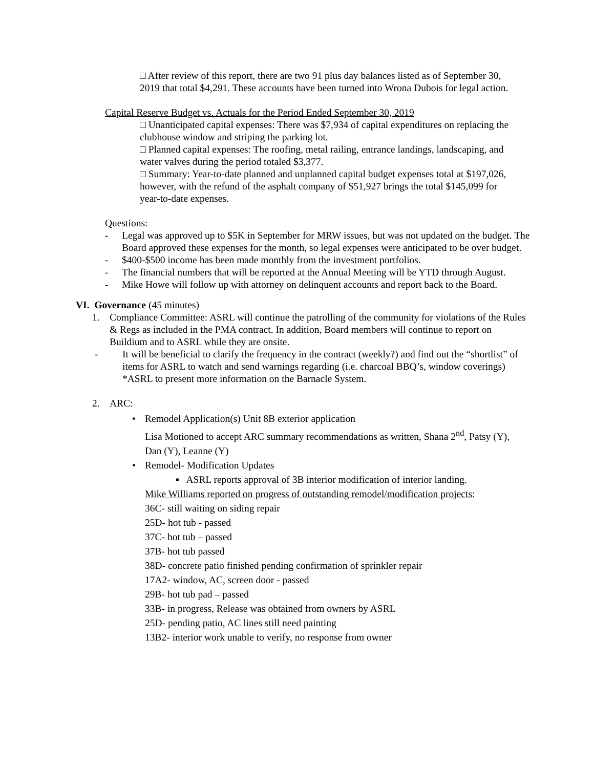□ After review of this report, there are two 91 plus day balances listed as of September 30, 2019 that total $4,291. These accounts have been turned into Wrona Dubois for legal action.
Capital Reserve Budget vs. Actuals for the Period Ended September 30, 2019
□ Unanticipated capital expenses: There was $7,934 of capital expenditures on replacing the clubhouse window and striping the parking lot.
□ Planned capital expenses: The roofing, metal railing, entrance landings, landscaping, and water valves during the period totaled $3,377.
□ Summary: Year-to-date planned and unplanned capital budget expenses total at $197,026, however, with the refund of the asphalt company of $51,927 brings the total $145,099 for year-to-date expenses.
Questions:
- Legal was approved up to $5K in September for MRW issues, but was not updated on the budget. The Board approved these expenses for the month, so legal expenses were anticipated to be over budget.
- $400-$500 income has been made monthly from the investment portfolios.
- The financial numbers that will be reported at the Annual Meeting will be YTD through August.
- Mike Howe will follow up with attorney on delinquent accounts and report back to the Board.
VI. Governance (45 minutes)
1. Compliance Committee: ASRL will continue the patrolling of the community for violations of the Rules & Regs as included in the PMA contract. In addition, Board members will continue to report on Buildium and to ASRL while they are onsite.
- It will be beneficial to clarify the frequency in the contract (weekly?) and find out the “shortlist” of items for ASRL to watch and send warnings regarding (i.e. charcoal BBQ’s, window coverings) *ASRL to present more information on the Barnacle System.
2. ARC:
• Remodel Application(s) Unit 8B exterior application
Lisa Motioned to accept ARC summary recommendations as written, Shana 2<sup>nd</sup>, Patsy (Y), Dan (Y), Leanne (Y)
• Remodel- Modification Updates
▪ ASRL reports approval of 3B interior modification of interior landing.
Mike Williams reported on progress of outstanding remodel/modification projects:
36C- still waiting on siding repair
25D- hot tub - passed
37C- hot tub – passed
37B- hot tub passed
38D- concrete patio finished pending confirmation of sprinkler repair
17A2- window, AC, screen door - passed
29B- hot tub pad – passed
33B- in progress, Release was obtained from owners by ASRL
25D- pending patio, AC lines still need painting
13B2- interior work unable to verify, no response from owner